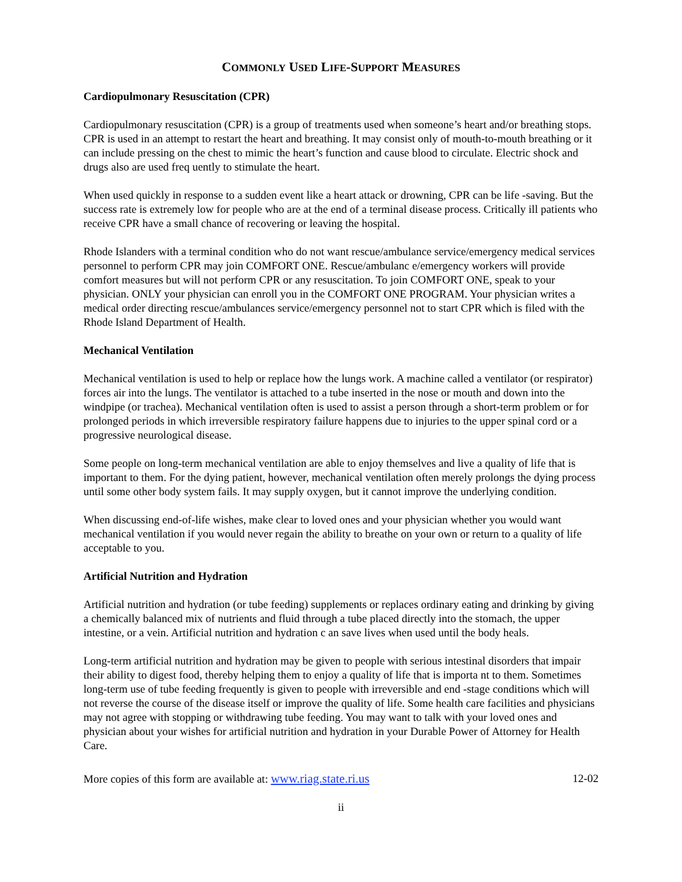COMMONLY USED LIFE-SUPPORT MEASURES
Cardiopulmonary Resuscitation (CPR)
Cardiopulmonary resuscitation (CPR) is a group of treatments used when someone’s heart and/or breathing stops. CPR is used in an attempt to restart the heart and breathing. It may consist only of mouth-to-mouth breathing or it can include pressing on the chest to mimic the heart’s function and cause blood to circulate. Electric shock and drugs also are used freq uently to stimulate the heart.
When used quickly in response to a sudden event like a heart attack or drowning, CPR can be life -saving. But the success rate is extremely low for people who are at the end of a terminal disease process. Critically ill patients who receive CPR have a small chance of recovering or leaving the hospital.
Rhode Islanders with a terminal condition who do not want rescue/ambulance service/emergency medical services personnel to perform CPR may join COMFORT ONE. Rescue/ambulanc e/emergency workers will provide comfort measures but will not perform CPR or any resuscitation. To join COMFORT ONE, speak to your physician. ONLY your physician can enroll you in the COMFORT ONE PROGRAM. Your physician writes a medical order directing rescue/ambulances service/emergency personnel not to start CPR which is filed with the Rhode Island Department of Health.
Mechanical Ventilation
Mechanical ventilation is used to help or replace how the lungs work. A machine called a ventilator (or respirator) forces air into the lungs. The ventilator is attached to a tube inserted in the nose or mouth and down into the windpipe (or trachea). Mechanical ventilation often is used to assist a person through a short-term problem or for prolonged periods in which irreversible respiratory failure happens due to injuries to the upper spinal cord or a progressive neurological disease.
Some people on long-term mechanical ventilation are able to enjoy themselves and live a quality of life that is important to them. For the dying patient, however, mechanical ventilation often merely prolongs the dying process until some other body system fails. It may supply oxygen, but it cannot improve the underlying condition.
When discussing end-of-life wishes, make clear to loved ones and your physician whether you would want mechanical ventilation if you would never regain the ability to breathe on your own or return to a quality of life acceptable to you.
Artificial Nutrition and Hydration
Artificial nutrition and hydration (or tube feeding) supplements or replaces ordinary eating and drinking by giving a chemically balanced mix of nutrients and fluid through a tube placed directly into the stomach, the upper intestine, or a vein. Artificial nutrition and hydration c an save lives when used until the body heals.
Long-term artificial nutrition and hydration may be given to people with serious intestinal disorders that impair their ability to digest food, thereby helping them to enjoy a quality of life that is importa nt to them. Sometimes long-term use of tube feeding frequently is given to people with irreversible and end -stage conditions which will not reverse the course of the disease itself or improve the quality of life. Some health care facilities and physicians may not agree with stopping or withdrawing tube feeding. You may want to talk with your loved ones and physician about your wishes for artificial nutrition and hydration in your Durable Power of Attorney for Health Care.
More copies of this form are available at: www.riag.state.ri.us 12-02
ii